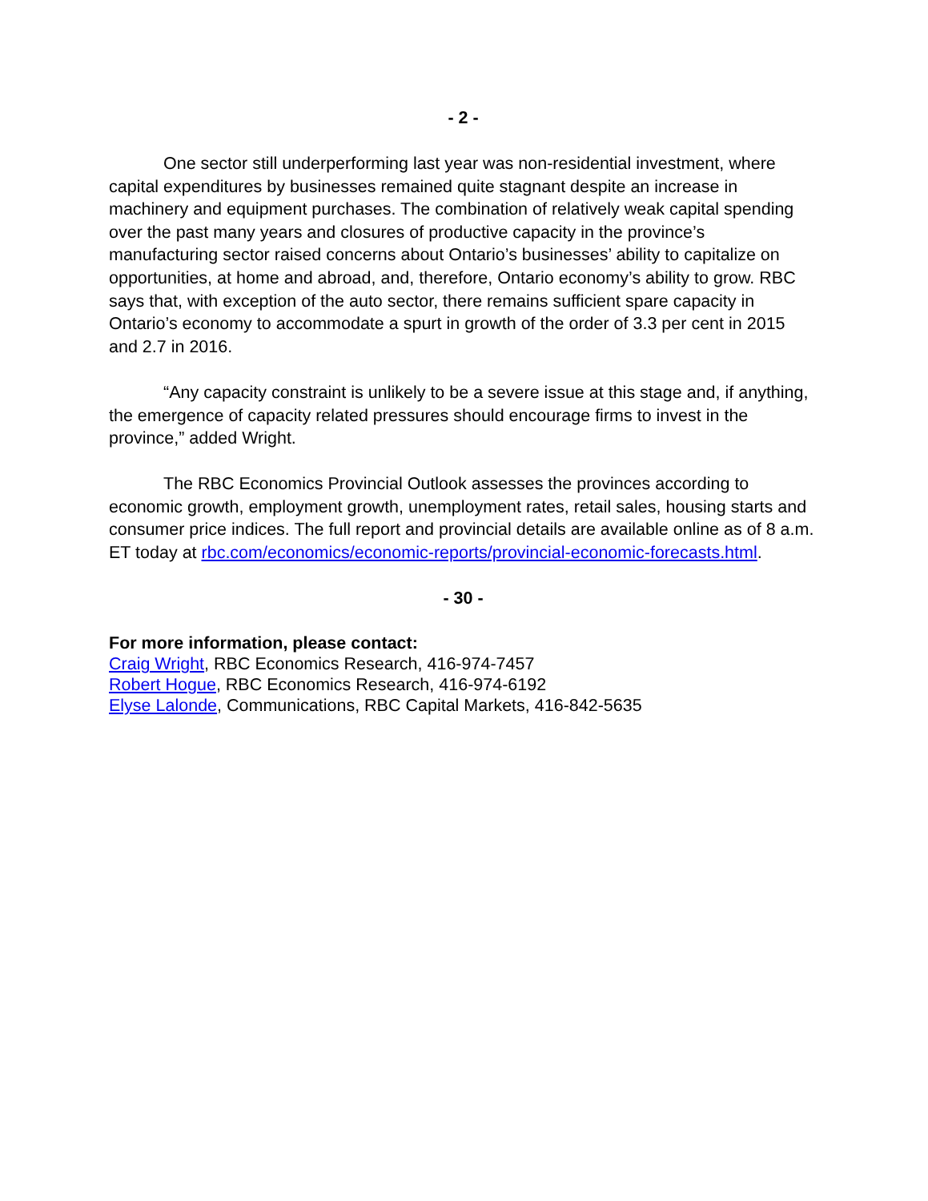- 2 -
One sector still underperforming last year was non-residential investment, where capital expenditures by businesses remained quite stagnant despite an increase in machinery and equipment purchases. The combination of relatively weak capital spending over the past many years and closures of productive capacity in the province’s manufacturing sector raised concerns about Ontario’s businesses’ ability to capitalize on opportunities, at home and abroad, and, therefore, Ontario economy’s ability to grow. RBC says that, with exception of the auto sector, there remains sufficient spare capacity in Ontario’s economy to accommodate a spurt in growth of the order of 3.3 per cent in 2015 and 2.7 in 2016.
“Any capacity constraint is unlikely to be a severe issue at this stage and, if anything, the emergence of capacity related pressures should encourage firms to invest in the province,” added Wright.
The RBC Economics Provincial Outlook assesses the provinces according to economic growth, employment growth, unemployment rates, retail sales, housing starts and consumer price indices. The full report and provincial details are available online as of 8 a.m. ET today at rbc.com/economics/economic-reports/provincial-economic-forecasts.html.
- 30 -
For more information, please contact:
Craig Wright, RBC Economics Research, 416-974-7457
Robert Hogue, RBC Economics Research, 416-974-6192
Elyse Lalonde, Communications, RBC Capital Markets, 416-842-5635